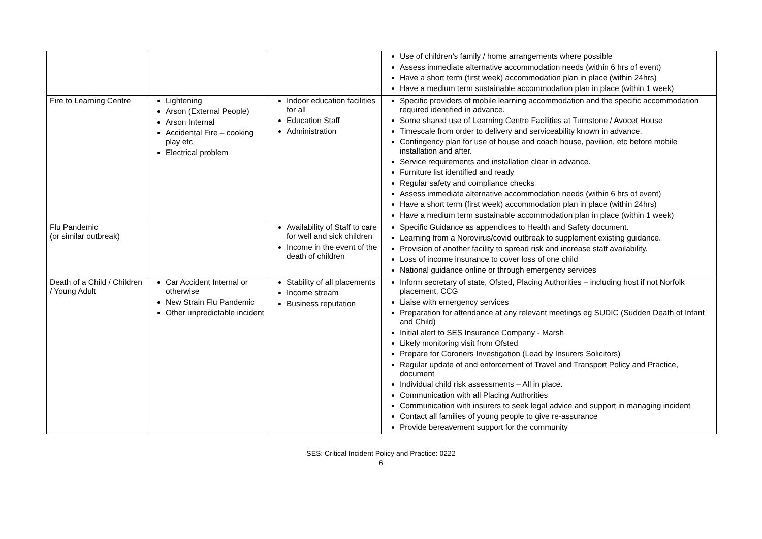| | | | Use of children’s family / home arrangements where possible Assess immediate alternative accommodation needs (within 6 hrs of event) Have a short term (first week) accommodation plan in place (within 24hrs) Have a medium term sustainable accommodation plan in place (within 1 week) |
| Fire to Learning Centre | Lightening Arson (External People) Arson Internal Accidental Fire – cooking play etc Electrical problem | Indoor education facilities for all Education Staff Administration | Specific providers of mobile learning accommodation and the specific accommodation required identified in advance. Some shared use of Learning Centre Facilities at Turnstone / Avocet House Timescale from order to delivery and serviceability known in advance. Contingency plan for use of house and coach house, pavilion, etc before mobile installation and after. Service requirements and installation clear in advance. Furniture list identified and ready Regular safety and compliance checks Assess immediate alternative accommodation needs (within 6 hrs of event) Have a short term (first week) accommodation plan in place (within 24hrs) Have a medium term sustainable accommodation plan in place (within 1 week) |
| Flu Pandemic (or similar outbreak) | | Availability of Staff to care for well and sick children Income in the event of the death of children | Specific Guidance as appendices to Health and Safety document. Learning from a Norovirus/covid outbreak to supplement existing guidance. Provision of another facility to spread risk and increase staff availability. Loss of income insurance to cover loss of one child National guidance online or through emergency services |
| Death of a Child / Children / Young Adult | Car Accident Internal or otherwise New Strain Flu Pandemic Other unpredictable incident | Stability of all placements Income stream Business reputation | Inform secretary of state, Ofsted, Placing Authorities – including host if not Norfolk placement, CCG Liaise with emergency services Preparation for attendance at any relevant meetings eg SUDIC (Sudden Death of Infant and Child) Initial alert to SES Insurance Company - Marsh Likely monitoring visit from Ofsted Prepare for Coroners Investigation (Lead by Insurers Solicitors) Regular update of and enforcement of Travel and Transport Policy and Practice, document Individual child risk assessments – All in place. Communication with all Placing Authorities Communication with insurers to seek legal advice and support in managing incident Contact all families of young people to give re-assurance Provide bereavement support for the community |
SES: Critical Incident Policy and Practice: 0222
6